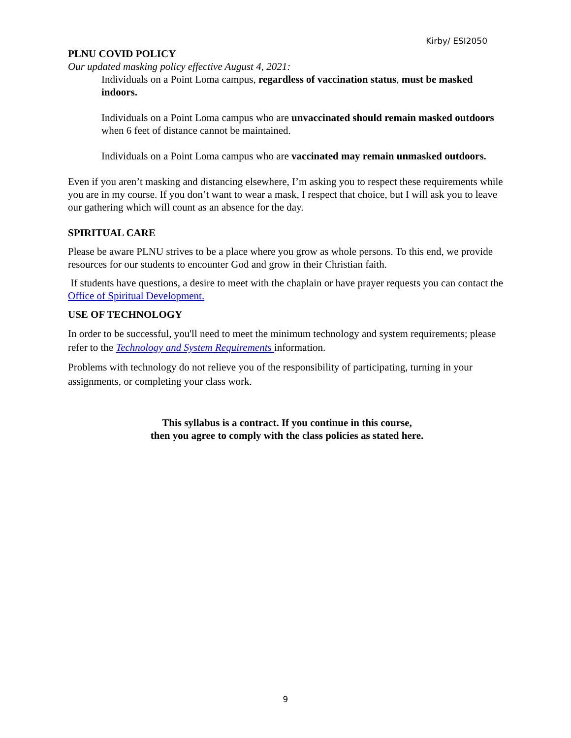Kirby/ ESI2050
PLNU COVID POLICY
Our updated masking policy effective August 4, 2021:
Individuals on a Point Loma campus, regardless of vaccination status, must be masked indoors.
Individuals on a Point Loma campus who are unvaccinated should remain masked outdoors when 6 feet of distance cannot be maintained.
Individuals on a Point Loma campus who are vaccinated may remain unmasked outdoors.
Even if you aren’t masking and distancing elsewhere, I’m asking you to respect these requirements while you are in my course. If you don’t want to wear a mask, I respect that choice, but I will ask you to leave our gathering which will count as an absence for the day.
SPIRITUAL CARE
Please be aware PLNU strives to be a place where you grow as whole persons. To this end, we provide resources for our students to encounter God and grow in their Christian faith.
If students have questions, a desire to meet with the chaplain or have prayer requests you can contact the Office of Spiritual Development.
USE OF TECHNOLOGY
In order to be successful, you'll need to meet the minimum technology and system requirements; please refer to the Technology and System Requirements information.
Problems with technology do not relieve you of the responsibility of participating, turning in your assignments, or completing your class work.
This syllabus is a contract. If you continue in this course,
then you agree to comply with the class policies as stated here.
9